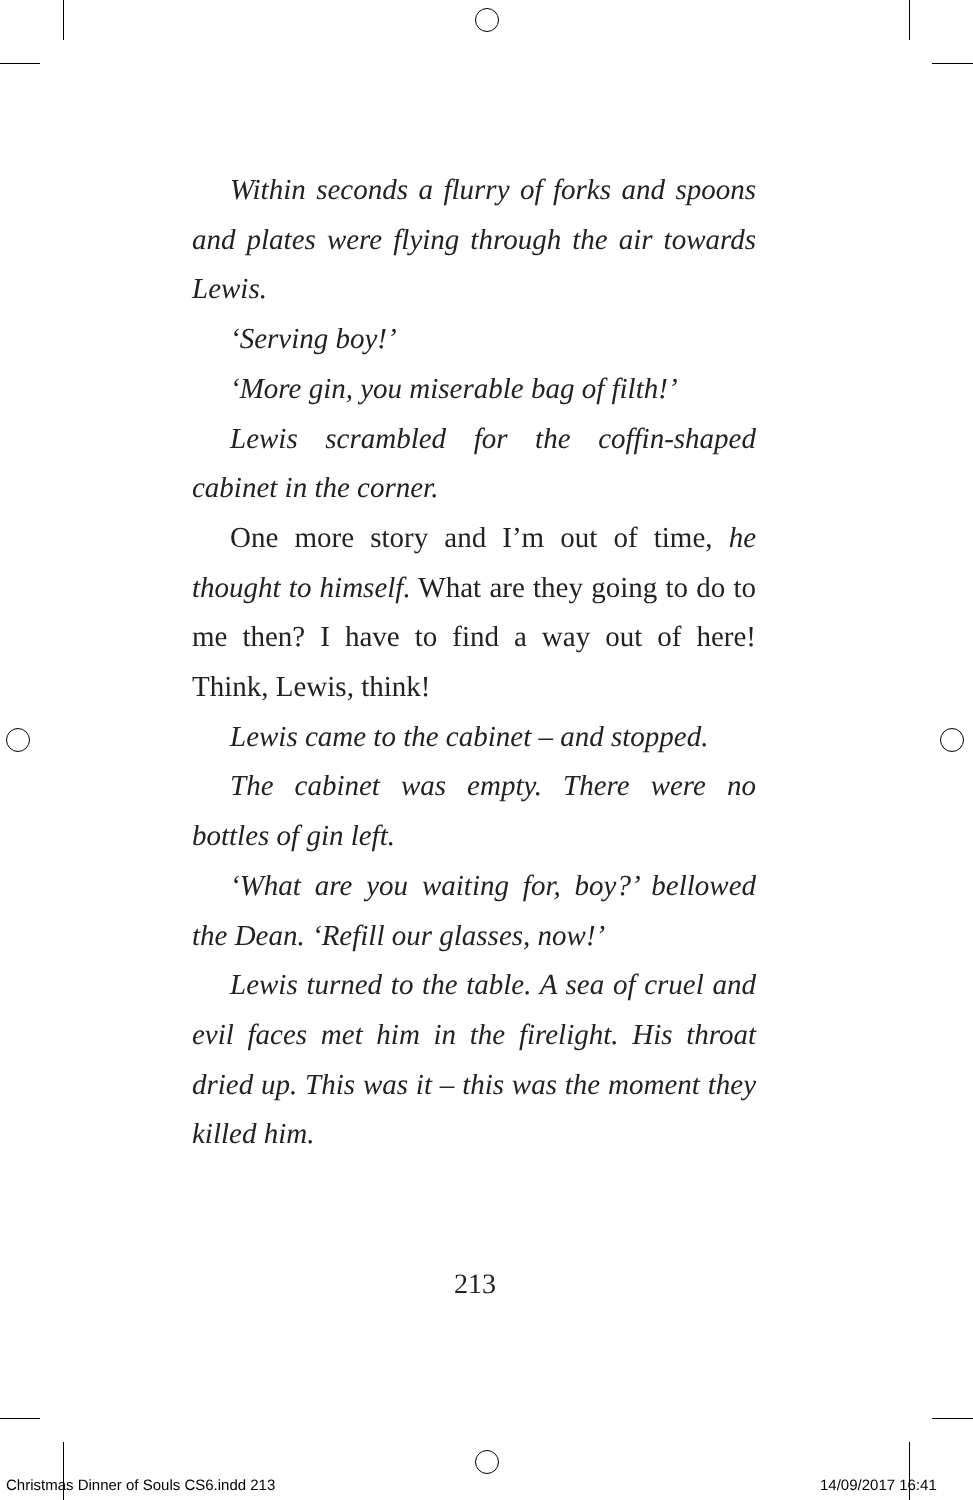Within seconds a flurry of forks and spoons and plates were flying through the air towards Lewis.
‘Serving boy!’
‘More gin, you miserable bag of filth!’
Lewis scrambled for the coffin-shaped cabinet in the corner.
One more story and I’m out of time, he thought to himself. What are they going to do to me then? I have to find a way out of here! Think, Lewis, think!
Lewis came to the cabinet – and stopped.
The cabinet was empty. There were no bottles of gin left.
‘What are you waiting for, boy?’ bellowed the Dean. ‘Refill our glasses, now!’
Lewis turned to the table. A sea of cruel and evil faces met him in the firelight. His throat dried up. This was it – this was the moment they killed him.
213
Christmas Dinner of Souls CS6.indd 213
14/09/2017 16:41